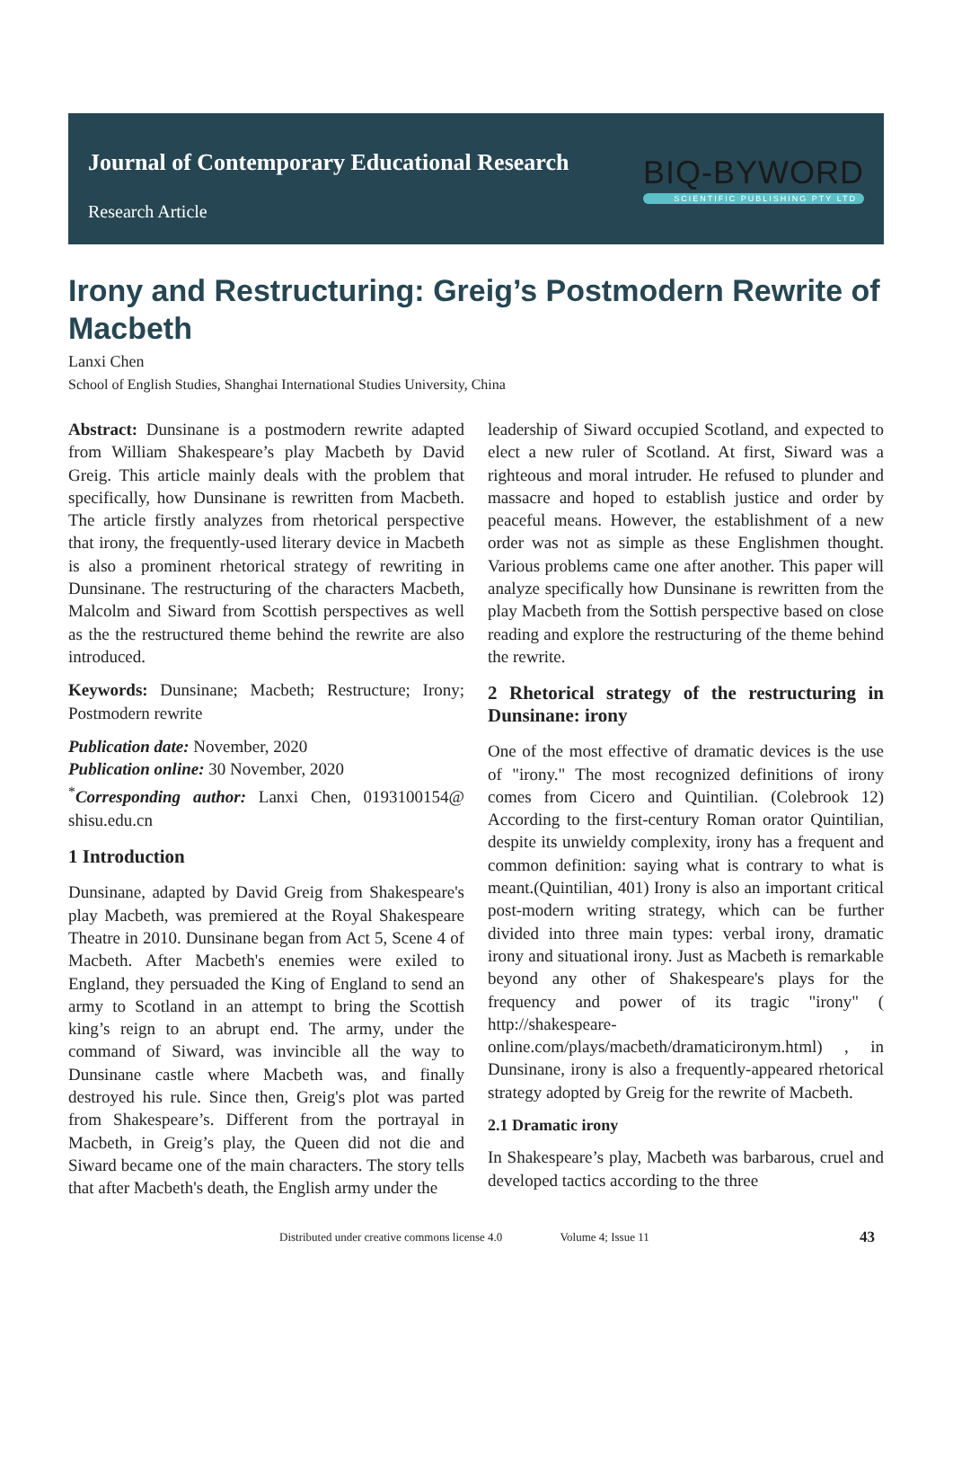Journal of Contemporary Educational Research
Research Article
BIQ-BYWORD
SCIENTIFIC PUBLISHING PTY LTD
Irony and Restructuring: Greig’s Postmodern Rewrite of Macbeth
Lanxi Chen
School of English Studies, Shanghai International Studies University, China
Abstract: Dunsinane is a postmodern rewrite adapted from William Shakespeare’s play Macbeth by David Greig. This article mainly deals with the problem that specifically, how Dunsinane is rewritten from Macbeth. The article firstly analyzes from rhetorical perspective that irony, the frequently-used literary device in Macbeth is also a prominent rhetorical strategy of rewriting in Dunsinane. The restructuring of the characters Macbeth, Malcolm and Siward from Scottish perspectives as well as the the restructured theme behind the rewrite are also introduced.
Keywords: Dunsinane; Macbeth; Restructure; Irony; Postmodern rewrite
Publication date: November, 2020
Publication online: 30 November, 2020
<sup>*</sup> Corresponding author: Lanxi Chen, 0193100154@ shisu.edu.cn
1 Introduction
Dunsinane, adapted by David Greig from Shakespeare's play Macbeth, was premiered at the Royal Shakespeare Theatre in 2010. Dunsinane began from Act 5, Scene 4 of Macbeth. After Macbeth's enemies were exiled to England, they persuaded the King of England to send an army to Scotland in an attempt to bring the Scottish king’s reign to an abrupt end. The army, under the command of Siward, was invincible all the way to Dunsinane castle where Macbeth was, and finally destroyed his rule. Since then, Greig's plot was parted from Shakespeare’s. Different from the portrayal in Macbeth, in Greig’s play, the Queen did not die and Siward became one of the main characters. The story tells that after Macbeth's death, the English army under the
leadership of Siward occupied Scotland, and expected to elect a new ruler of Scotland. At first, Siward was a righteous and moral intruder. He refused to plunder and massacre and hoped to establish justice and order by peaceful means. However, the establishment of a new order was not as simple as these Englishmen thought. Various problems came one after another. This paper will analyze specifically how Dunsinane is rewritten from the play Macbeth from the Sottish perspective based on close reading and explore the restructuring of the theme behind the rewrite.
2 Rhetorical strategy of the restructuring in Dunsinane: irony
One of the most effective of dramatic devices is the use of "irony." The most recognized definitions of irony comes from Cicero and Quintilian. (Colebrook 12) According to the first-century Roman orator Quintilian, despite its unwieldy complexity, irony has a frequent and common definition: saying what is contrary to what is meant.(Quintilian, 401) Irony is also an important critical post-modern writing strategy, which can be further divided into three main types: verbal irony, dramatic irony and situational irony. Just as Macbeth is remarkable beyond any other of Shakespeare's plays for the frequency and power of its tragic "irony" ( http://shakespeare-online.com/plays/macbeth/dramaticironym.html) , in Dunsinane, irony is also a frequently-appeared rhetorical strategy adopted by Greig for the rewrite of Macbeth.
2.1 Dramatic irony
In Shakespeare’s play, Macbeth was barbarous, cruel and developed tactics according to the three
Distributed under creative commons license 4.0 Volume 4; Issue 11 43